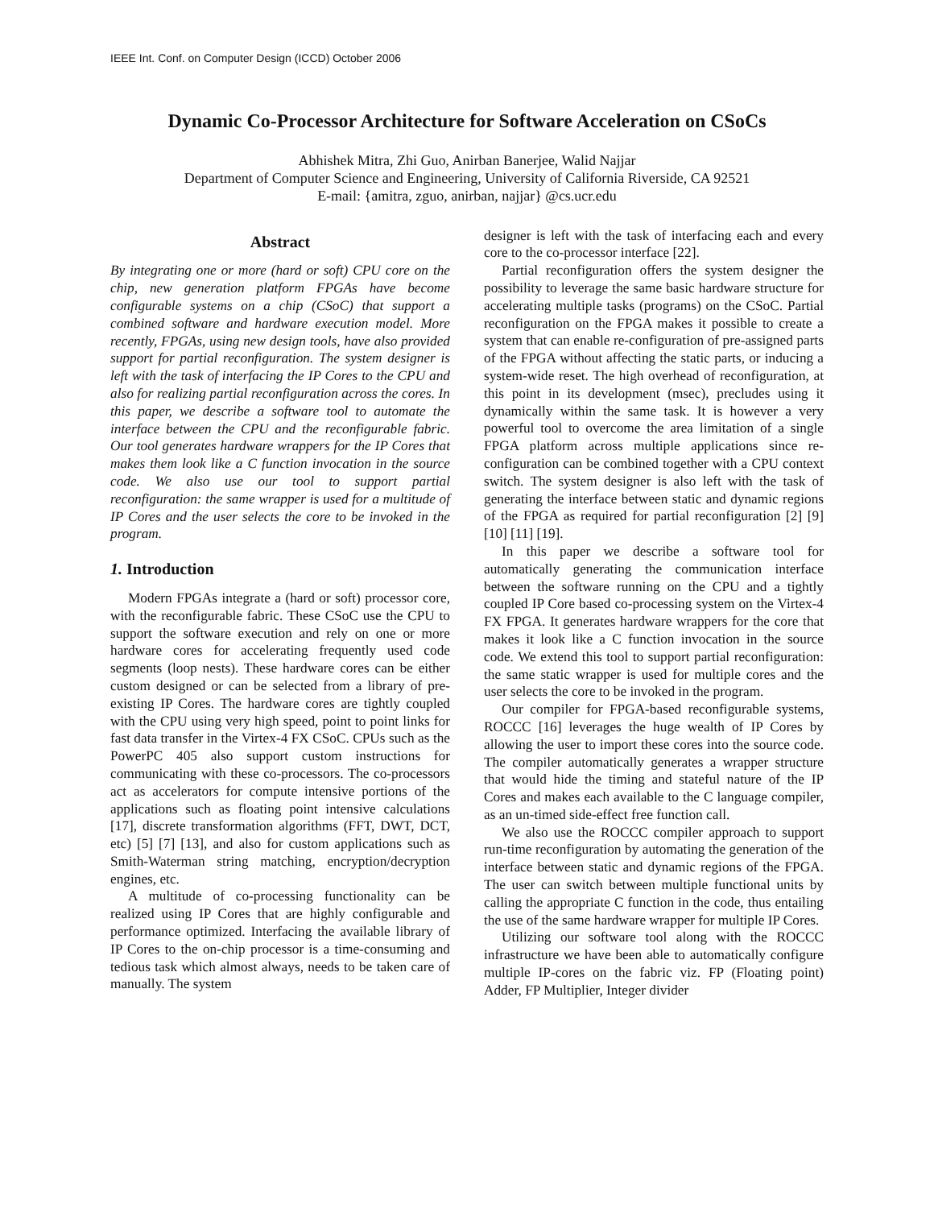IEEE Int. Conf. on Computer Design (ICCD) October 2006
Dynamic Co-Processor Architecture for Software Acceleration on CSoCs
Abhishek Mitra, Zhi Guo, Anirban Banerjee, Walid Najjar
Department of Computer Science and Engineering, University of California Riverside, CA 92521
E-mail: {amitra, zguo, anirban, najjar} @cs.ucr.edu
Abstract
By integrating one or more (hard or soft) CPU core on the chip, new generation platform FPGAs have become configurable systems on a chip (CSoC) that support a combined software and hardware execution model. More recently, FPGAs, using new design tools, have also provided support for partial reconfiguration. The system designer is left with the task of interfacing the IP Cores to the CPU and also for realizing partial reconfiguration across the cores. In this paper, we describe a software tool to automate the interface between the CPU and the reconfigurable fabric. Our tool generates hardware wrappers for the IP Cores that makes them look like a C function invocation in the source code. We also use our tool to support partial reconfiguration: the same wrapper is used for a multitude of IP Cores and the user selects the core to be invoked in the program.
1. Introduction
Modern FPGAs integrate a (hard or soft) processor core, with the reconfigurable fabric. These CSoC use the CPU to support the software execution and rely on one or more hardware cores for accelerating frequently used code segments (loop nests). These hardware cores can be either custom designed or can be selected from a library of pre-existing IP Cores. The hardware cores are tightly coupled with the CPU using very high speed, point to point links for fast data transfer in the Virtex-4 FX CSoC. CPUs such as the PowerPC 405 also support custom instructions for communicating with these co-processors. The co-processors act as accelerators for compute intensive portions of the applications such as floating point intensive calculations [17], discrete transformation algorithms (FFT, DWT, DCT, etc) [5] [7] [13], and also for custom applications such as Smith-Waterman string matching, encryption/decryption engines, etc.
A multitude of co-processing functionality can be realized using IP Cores that are highly configurable and performance optimized. Interfacing the available library of IP Cores to the on-chip processor is a time-consuming and tedious task which almost always, needs to be taken care of manually. The system
designer is left with the task of interfacing each and every core to the co-processor interface [22].
Partial reconfiguration offers the system designer the possibility to leverage the same basic hardware structure for accelerating multiple tasks (programs) on the CSoC. Partial reconfiguration on the FPGA makes it possible to create a system that can enable re-configuration of pre-assigned parts of the FPGA without affecting the static parts, or inducing a system-wide reset. The high overhead of reconfiguration, at this point in its development (msec), precludes using it dynamically within the same task. It is however a very powerful tool to overcome the area limitation of a single FPGA platform across multiple applications since re-configuration can be combined together with a CPU context switch. The system designer is also left with the task of generating the interface between static and dynamic regions of the FPGA as required for partial reconfiguration [2] [9] [10] [11] [19].
In this paper we describe a software tool for automatically generating the communication interface between the software running on the CPU and a tightly coupled IP Core based co-processing system on the Virtex-4 FX FPGA. It generates hardware wrappers for the core that makes it look like a C function invocation in the source code. We extend this tool to support partial reconfiguration: the same static wrapper is used for multiple cores and the user selects the core to be invoked in the program.
Our compiler for FPGA-based reconfigurable systems, ROCCC [16] leverages the huge wealth of IP Cores by allowing the user to import these cores into the source code. The compiler automatically generates a wrapper structure that would hide the timing and stateful nature of the IP Cores and makes each available to the C language compiler, as an un-timed side-effect free function call.
We also use the ROCCC compiler approach to support run-time reconfiguration by automating the generation of the interface between static and dynamic regions of the FPGA. The user can switch between multiple functional units by calling the appropriate C function in the code, thus entailing the use of the same hardware wrapper for multiple IP Cores.
Utilizing our software tool along with the ROCCC infrastructure we have been able to automatically configure multiple IP-cores on the fabric viz. FP (Floating point) Adder, FP Multiplier, Integer divider